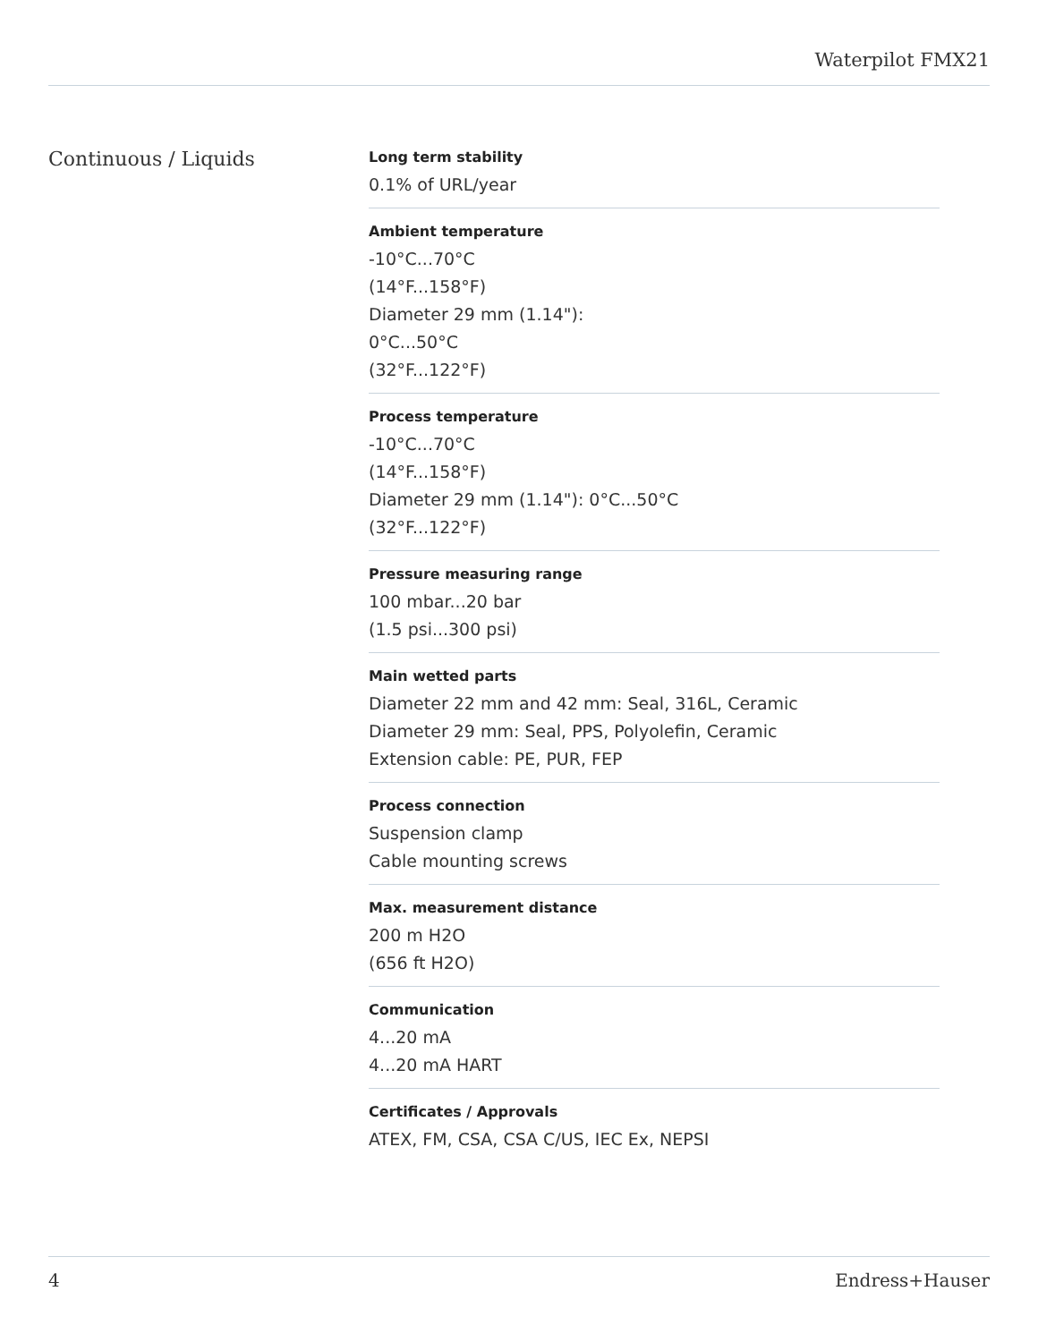Waterpilot FMX21
Continuous / Liquids
Long term stability
0.1% of URL/year
Ambient temperature
-10°C...70°C
(14°F...158°F)
Diameter 29 mm (1.14"):
0°C...50°C
(32°F...122°F)
Process temperature
-10°C...70°C
(14°F...158°F)
Diameter 29 mm (1.14"): 0°C...50°C
(32°F...122°F)
Pressure measuring range
100 mbar...20 bar
(1.5 psi...300 psi)
Main wetted parts
Diameter 22 mm and 42 mm: Seal, 316L, Ceramic
Diameter 29 mm: Seal, PPS, Polyolefin, Ceramic
Extension cable: PE, PUR, FEP
Process connection
Suspension clamp
Cable mounting screws
Max. measurement distance
200 m H2O
(656 ft H2O)
Communication
4...20 mA
4...20 mA HART
Certificates / Approvals
ATEX, FM, CSA, CSA C/US, IEC Ex, NEPSI
4 Endress+Hauser